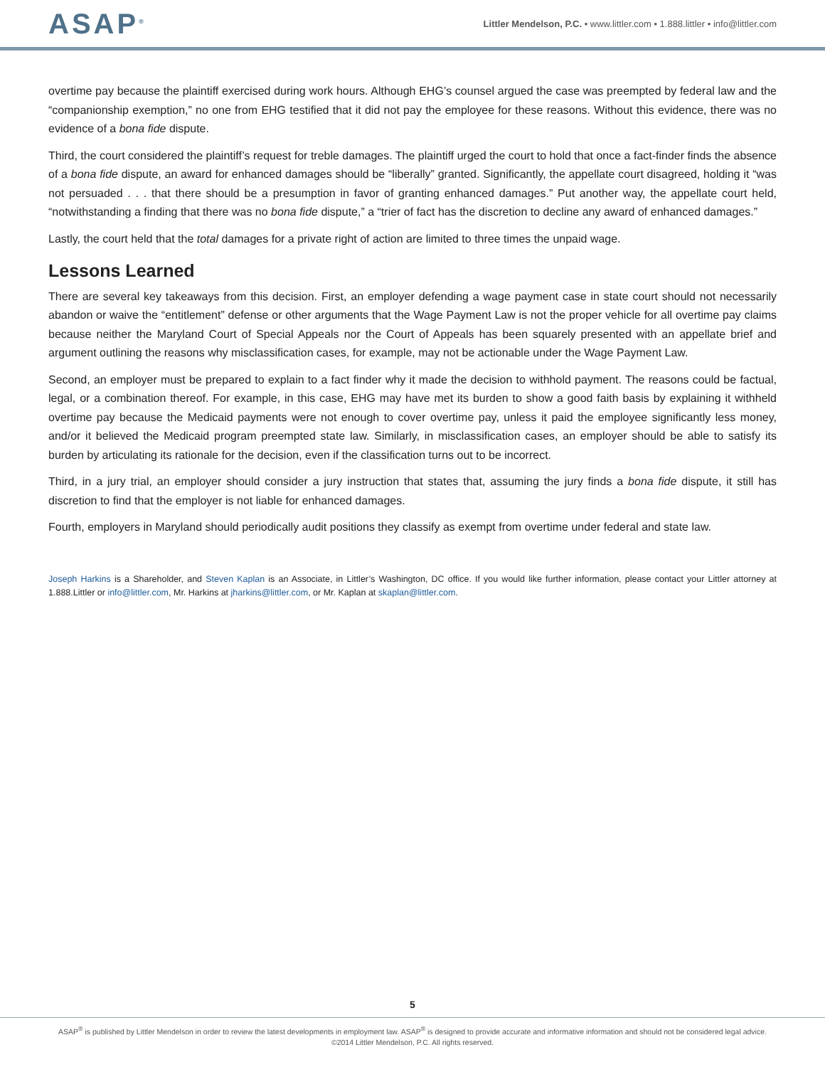ASAP<sup>®</sup>
Littler Mendelson, P.C. • www.littler.com • 1.888.littler • info@littler.com
overtime pay because the plaintiff exercised during work hours. Although EHG’s counsel argued the case was preempted by federal law and the “companionship exemption,” no one from EHG testified that it did not pay the employee for these reasons. Without this evidence, there was no evidence of a bona fide dispute.
Third, the court considered the plaintiff’s request for treble damages. The plaintiff urged the court to hold that once a fact-finder finds the absence of a bona fide dispute, an award for enhanced damages should be “liberally” granted. Significantly, the appellate court disagreed, holding it “was not persuaded . . . that there should be a presumption in favor of granting enhanced damages.” Put another way, the appellate court held, “notwithstanding a finding that there was no bona fide dispute,” a “trier of fact has the discretion to decline any award of enhanced damages.”
Lastly, the court held that the total damages for a private right of action are limited to three times the unpaid wage.
Lessons Learned
There are several key takeaways from this decision. First, an employer defending a wage payment case in state court should not necessarily abandon or waive the “entitlement” defense or other arguments that the Wage Payment Law is not the proper vehicle for all overtime pay claims because neither the Maryland Court of Special Appeals nor the Court of Appeals has been squarely presented with an appellate brief and argument outlining the reasons why misclassification cases, for example, may not be actionable under the Wage Payment Law.
Second, an employer must be prepared to explain to a fact finder why it made the decision to withhold payment. The reasons could be factual, legal, or a combination thereof. For example, in this case, EHG may have met its burden to show a good faith basis by explaining it withheld overtime pay because the Medicaid payments were not enough to cover overtime pay, unless it paid the employee significantly less money, and/or it believed the Medicaid program preempted state law. Similarly, in misclassification cases, an employer should be able to satisfy its burden by articulating its rationale for the decision, even if the classification turns out to be incorrect.
Third, in a jury trial, an employer should consider a jury instruction that states that, assuming the jury finds a bona fide dispute, it still has discretion to find that the employer is not liable for enhanced damages.
Fourth, employers in Maryland should periodically audit positions they classify as exempt from overtime under federal and state law.
Joseph Harkins is a Shareholder, and Steven Kaplan is an Associate, in Littler’s Washington, DC office. If you would like further information, please contact your Littler attorney at 1.888.Littler or info@littler.com, Mr. Harkins at jharkins@littler.com, or Mr. Kaplan at skaplan@littler.com.
5
ASAP<sup>®</sup> is published by Littler Mendelson in order to review the latest developments in employment law. ASAP<sup>®</sup> is designed to provide accurate and informative information and should not be considered legal advice.
©2014 Littler Mendelson, P.C. All rights reserved.